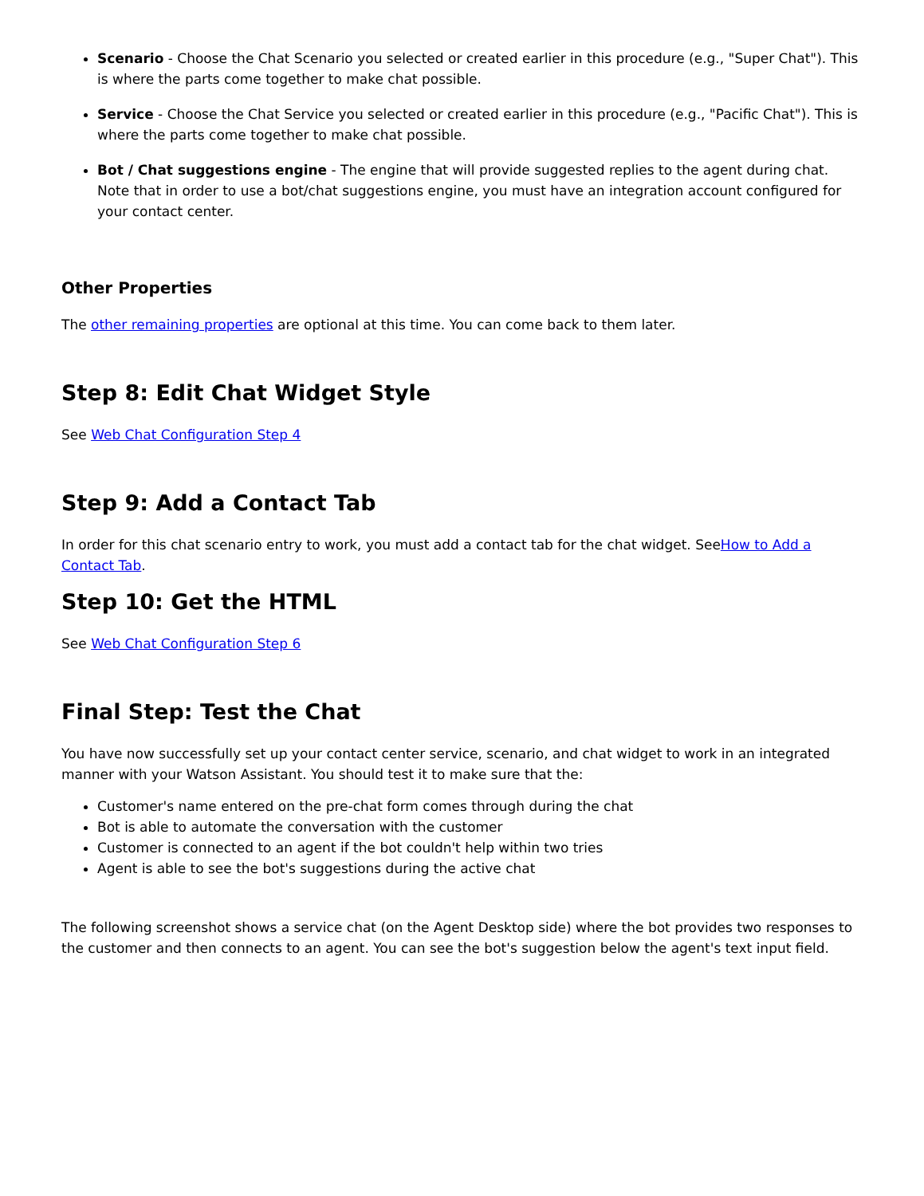Scenario - Choose the Chat Scenario you selected or created earlier in this procedure (e.g., "Super Chat"). This is where the parts come together to make chat possible.
Service - Choose the Chat Service you selected or created earlier in this procedure (e.g., "Pacific Chat"). This is where the parts come together to make chat possible.
Bot / Chat suggestions engine - The engine that will provide suggested replies to the agent during chat. Note that in order to use a bot/chat suggestions engine, you must have an integration account configured for your contact center.
Other Properties
The other remaining properties are optional at this time. You can come back to them later.
Step 8: Edit Chat Widget Style
See Web Chat Configuration Step 4
Step 9: Add a Contact Tab
In order for this chat scenario entry to work, you must add a contact tab for the chat widget. SeeHow to Add a Contact Tab.
Step 10: Get the HTML
See Web Chat Configuration Step 6
Final Step: Test the Chat
You have now successfully set up your contact center service, scenario, and chat widget to work in an integrated manner with your Watson Assistant. You should test it to make sure that the:
Customer's name entered on the pre-chat form comes through during the chat
Bot is able to automate the conversation with the customer
Customer is connected to an agent if the bot couldn't help within two tries
Agent is able to see the bot's suggestions during the active chat
The following screenshot shows a service chat (on the Agent Desktop side) where the bot provides two responses to the customer and then connects to an agent. You can see the bot's suggestion below the agent's text input field.